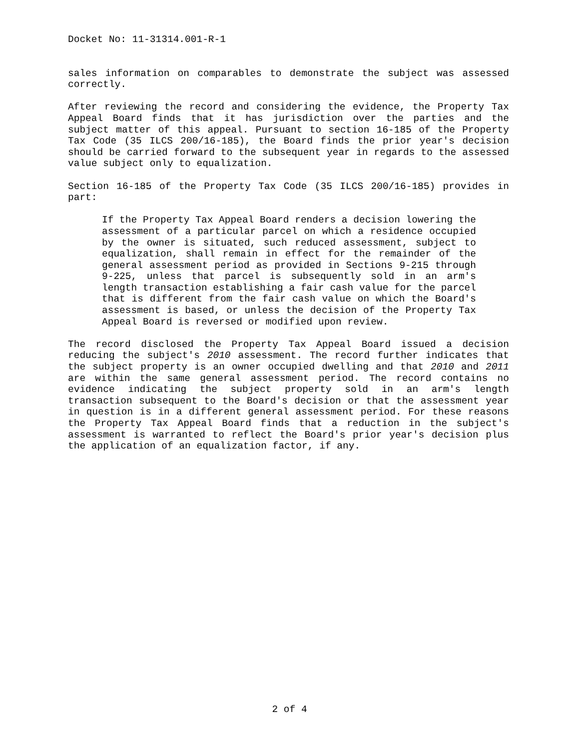Docket No: 11-31314.001-R-1
sales information on comparables to demonstrate the subject was assessed correctly.
After reviewing the record and considering the evidence, the Property Tax Appeal Board finds that it has jurisdiction over the parties and the subject matter of this appeal. Pursuant to section 16-185 of the Property Tax Code (35 ILCS 200/16-185), the Board finds the prior year's decision should be carried forward to the subsequent year in regards to the assessed value subject only to equalization.
Section 16-185 of the Property Tax Code (35 ILCS 200/16-185) provides in part:
If the Property Tax Appeal Board renders a decision lowering the assessment of a particular parcel on which a residence occupied by the owner is situated, such reduced assessment, subject to equalization, shall remain in effect for the remainder of the general assessment period as provided in Sections 9-215 through 9-225, unless that parcel is subsequently sold in an arm's length transaction establishing a fair cash value for the parcel that is different from the fair cash value on which the Board's assessment is based, or unless the decision of the Property Tax Appeal Board is reversed or modified upon review.
The record disclosed the Property Tax Appeal Board issued a decision reducing the subject's 2010 assessment. The record further indicates that the subject property is an owner occupied dwelling and that 2010 and 2011 are within the same general assessment period. The record contains no evidence indicating the subject property sold in an arm's length transaction subsequent to the Board's decision or that the assessment year in question is in a different general assessment period. For these reasons the Property Tax Appeal Board finds that a reduction in the subject's assessment is warranted to reflect the Board's prior year's decision plus the application of an equalization factor, if any.
2 of 4